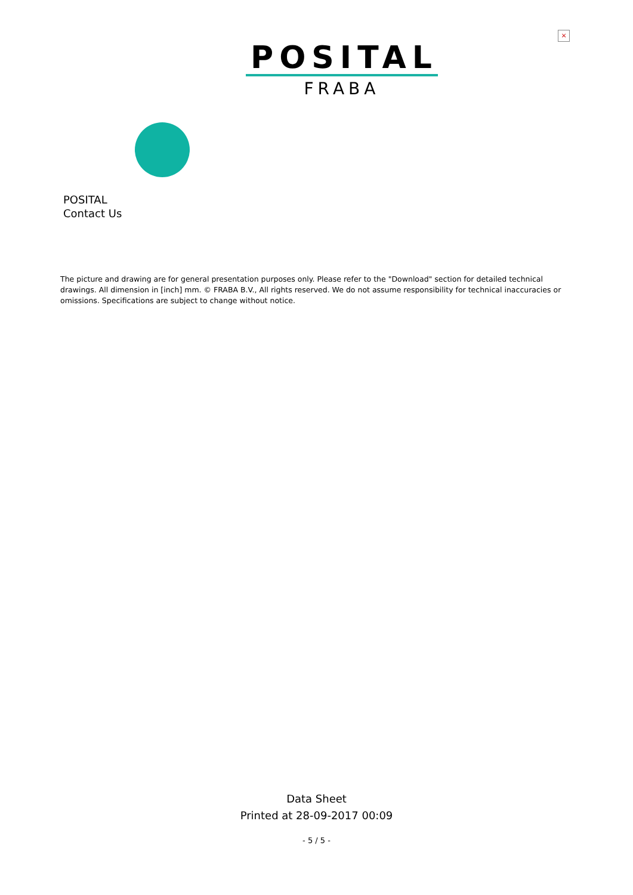×
POSITAL
FRABA
POSITAL
Contact Us
The picture and drawing are for general presentation purposes only. Please refer to the "Download" section for detailed technical drawings. All dimension in [inch] mm. © FRABA B.V., All rights reserved. We do not assume responsibility for technical inaccuracies or omissions. Specifications are subject to change without notice.
Data Sheet
Printed at 28-09-2017 00:09
- 5 / 5 -